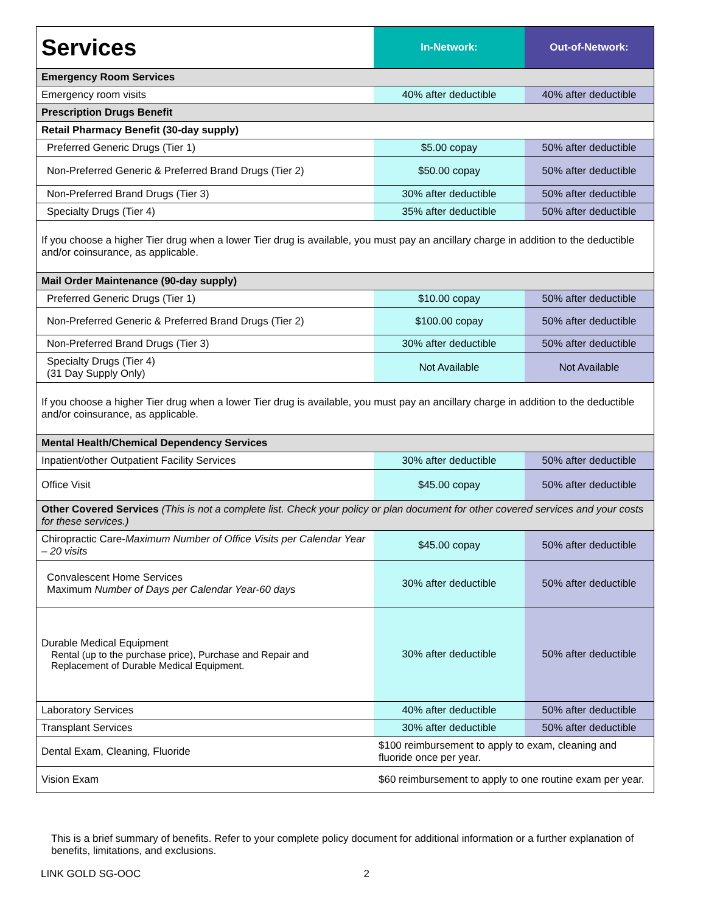| Services | In-Network: | Out-of-Network: |
| --- | --- | --- |
| Emergency Room Services | | |
| Emergency room visits | 40% after deductible | 40% after deductible |
| Prescription Drugs Benefit | | |
| Retail Pharmacy Benefit (30-day supply) | | |
| Preferred Generic Drugs (Tier 1) | $5.00 copay | 50% after deductible |
| Non-Preferred Generic & Preferred Brand Drugs (Tier 2) | $50.00 copay | 50% after deductible |
| Non-Preferred Brand Drugs (Tier 3) | 30% after deductible | 50% after deductible |
| Specialty Drugs (Tier 4) | 35% after deductible | 50% after deductible |
| If you choose a higher Tier drug when a lower Tier drug is available, you must pay an ancillary charge in addition to the deductible and/or coinsurance, as applicable. | | |
| Mail Order Maintenance (90-day supply) | | |
| Preferred Generic Drugs (Tier 1) | $10.00 copay | 50% after deductible |
| Non-Preferred Generic & Preferred Brand Drugs (Tier 2) | $100.00 copay | 50% after deductible |
| Non-Preferred Brand Drugs (Tier 3) | 30% after deductible | 50% after deductible |
| Specialty Drugs (Tier 4) (31 Day Supply Only) | Not Available | Not Available |
| If you choose a higher Tier drug when a lower Tier drug is available, you must pay an ancillary charge in addition to the deductible and/or coinsurance, as applicable. | | |
| Mental Health/Chemical Dependency Services | | |
| Inpatient/other Outpatient Facility Services | 30% after deductible | 50% after deductible |
| Office Visit | $45.00 copay | 50% after deductible |
| Other Covered Services (This is not a complete list. Check your policy or plan document for other covered services and your costs for these services.) | | |
| Chiropractic Care- Maximum Number of Office Visits per Calendar Year – 20 visits | $45.00 copay | 50% after deductible |
| Convalescent Home Services Maximum Number of Days per Calendar Year-60 days | 30% after deductible | 50% after deductible |
| Durable Medical Equipment Rental (up to the purchase price), Purchase and Repair and Replacement of Durable Medical Equipment. | 30% after deductible | 50% after deductible |
| Laboratory Services | 40% after deductible | 50% after deductible |
| Transplant Services | 30% after deductible | 50% after deductible |
| Dental Exam, Cleaning, Fluoride | $100 reimbursement to apply to exam, cleaning and fluoride once per year. | |
| Vision Exam | $60 reimbursement to apply to one routine exam per year. | |
This is a brief summary of benefits. Refer to your complete policy document for additional information or a further explanation of benefits, limitations, and exclusions.
LINK GOLD SG-OOC 2